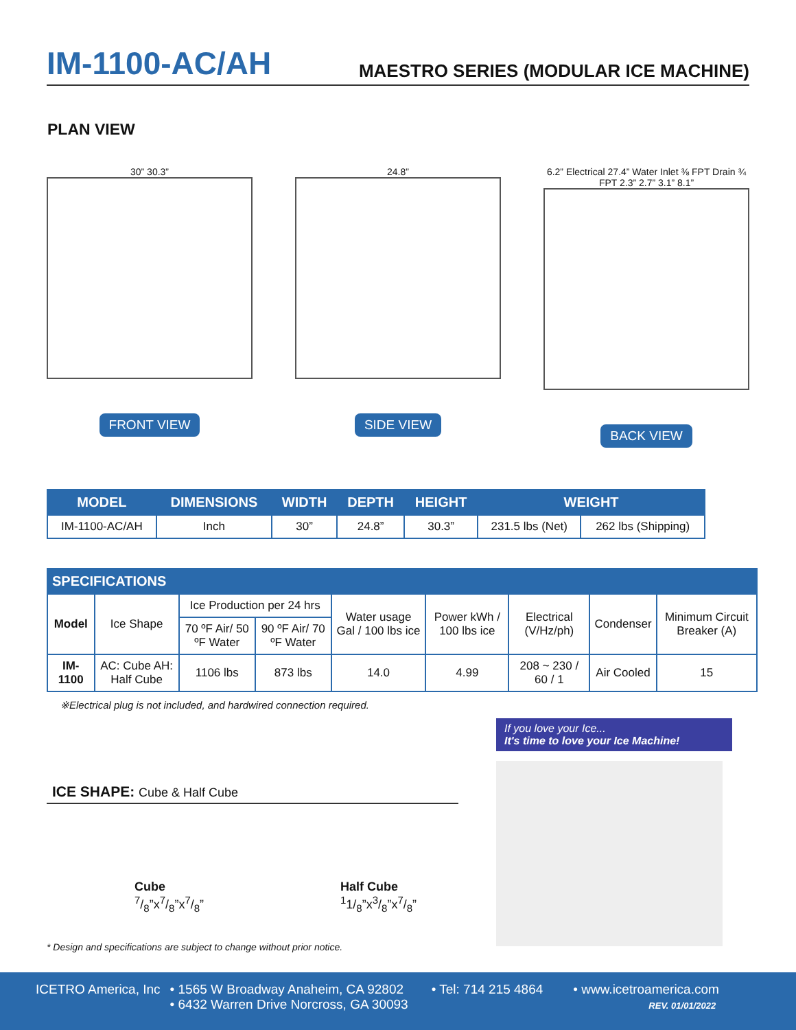IM-1100-AC/AH
MAESTRO SERIES (MODULAR ICE MACHINE)
PLAN VIEW
30” 30.3”
FRONT VIEW
24.8”
SIDE VIEW
6.2” Electrical 27.4” Water Inlet ⅜ FPT Drain ¾ FPT 2.3” 2.7” 3.1” 8.1”
BACK VIEW
| MODEL | DIMENSIONS | WIDTH | DEPTH | HEIGHT | WEIGHT | |
| --- | --- | --- | --- | --- | --- | --- |
| IM-1100-AC/AH | Inch | 30” | 24.8” | 30.3” | 231.5 lbs (Net) | 262 lbs (Shipping) |
| SPECIFICATIONS | | | | | | | | |
| --- | --- | --- | --- | --- | --- | --- | --- | --- |
| Model | Ice Shape | Ice Production per 24 hrs | | Water usage Gal / 100 lbs ice | Power kWh / 100 lbs ice | Electrical (V/Hz/ph) | Condenser | Minimum Circuit Breaker (A) |
| | | 70 ºF Air/ 50 ºF Water | 90 ºF Air/ 70 ºF Water | | | | | |
| IM-1100 | AC: Cube AH: Half Cube | 1106 lbs | 873 lbs | 14.0 | 4.99 | 208 ~ 230 / 60 / 1 | Air Cooled | 15 |
※Electrical plug is not included, and hardwired connection required.
ICE SHAPE: Cube & Half Cube
Cube
7/8”x7/8”x7/8”
Half Cube
<sup>1</sup> 1/<sub>8</sub>”x3/8”x7/8”
* Design and specifications are subject to change without prior notice.
If you love your Ice...
It's time to love your Ice Machine!
ICETRO America, Inc • 1565 W Broadway Anaheim, CA 92802
• 6432 Warren Drive Norcross, GA 30093
• Tel: 714 215 4864 • www.icetroamerica.com
REV. 01/01/2022